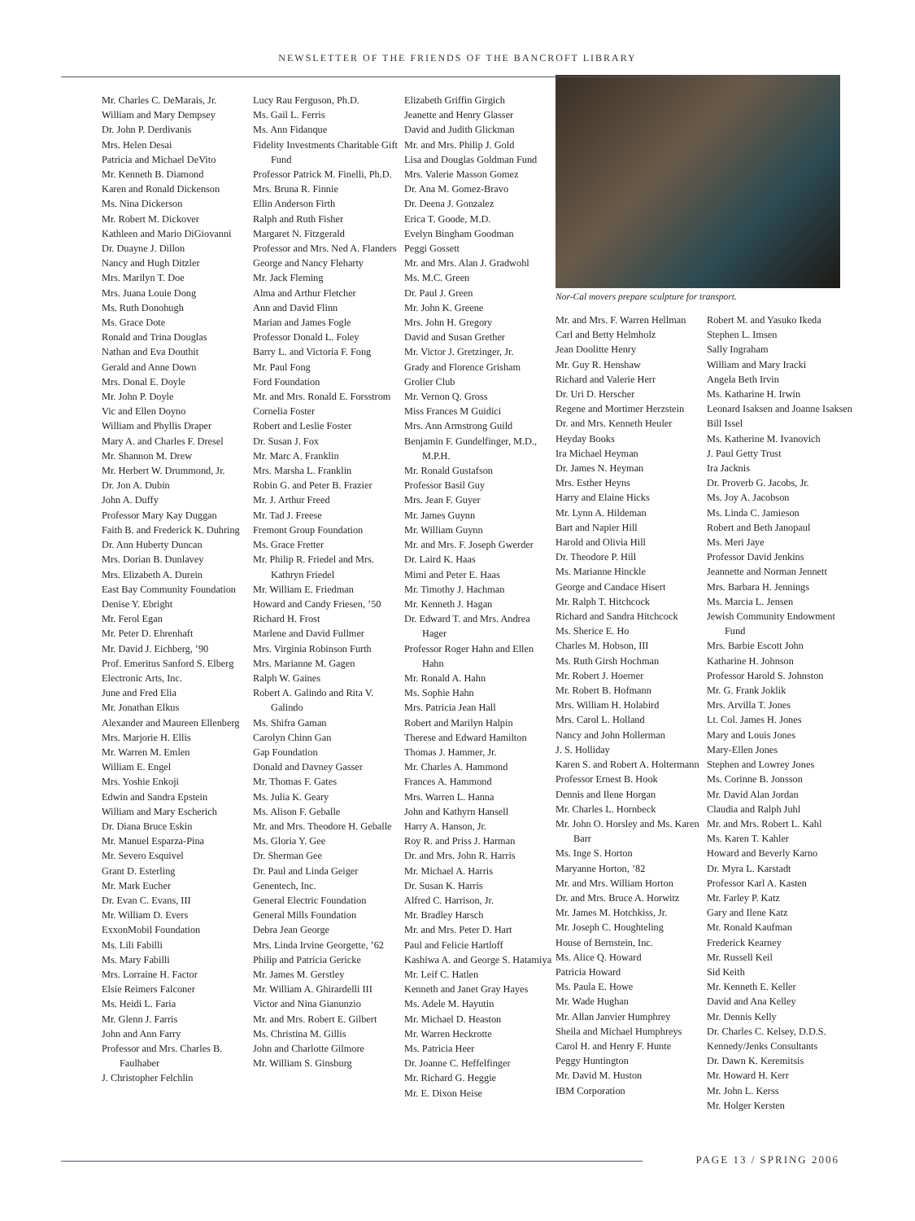NEWSLETTER OF THE FRIENDS OF THE BANCROFT LIBRARY
Mr. Charles C. DeMarais, Jr.
William and Mary Dempsey
Dr. John P. Derdivanis
Mrs. Helen Desai
Patricia and Michael DeVito
Mr. Kenneth B. Diamond
Karen and Ronald Dickenson
Ms. Nina Dickerson
Mr. Robert M. Dickover
Kathleen and Mario DiGiovanni
Dr. Duayne J. Dillon
Nancy and Hugh Ditzler
Mrs. Marilyn T. Doe
Mrs. Juana Louie Dong
Ms. Ruth Donohugh
Ms. Grace Dote
Ronald and Trina Douglas
Nathan and Eva Douthit
Gerald and Anne Down
Mrs. Donal E. Doyle
Mr. John P. Doyle
Vic and Ellen Doyno
William and Phyllis Draper
Mary A. and Charles F. Dresel
Mr. Shannon M. Drew
Mr. Herbert W. Drummond, Jr.
Dr. Jon A. Dubin
John A. Duffy
Professor Mary Kay Duggan
Faith B. and Frederick K. Duhring
Dr. Ann Huberty Duncan
Mrs. Dorian B. Dunlavey
Mrs. Elizabeth A. Durein
East Bay Community Foundation
Denise Y. Ebright
Mr. Ferol Egan
Mr. Peter D. Ehrenhaft
Mr. David J. Eichberg, ’90
Prof. Emeritus Sanford S. Elberg
Electronic Arts, Inc.
June and Fred Elia
Mr. Jonathan Elkus
Alexander and Maureen Ellenberg
Mrs. Marjorie H. Ellis
Mr. Warren M. Emlen
William E. Engel
Mrs. Yoshie Enkoji
Edwin and Sandra Epstein
William and Mary Escherich
Dr. Diana Bruce Eskin
Mr. Manuel Esparza-Pina
Mr. Severo Esquivel
Grant D. Esterling
Mr. Mark Eucher
Dr. Evan C. Evans, III
Mr. William D. Evers
ExxonMobil Foundation
Ms. Lili Fabilli
Ms. Mary Fabilli
Mrs. Lorraine H. Factor
Elsie Reimers Falconer
Ms. Heidi L. Faria
Mr. Glenn J. Farris
John and Ann Farry
Professor and Mrs. Charles B. Faulhaber
J. Christopher Felchlin
Lucy Rau Ferguson, Ph.D.
Ms. Gail L. Ferris
Ms. Ann Fidanque
Fidelity Investments Charitable Gift Fund
Professor Patrick M. Finelli, Ph.D.
Mrs. Bruna R. Finnie
Ellin Anderson Firth
Ralph and Ruth Fisher
Margaret N. Fitzgerald
Professor and Mrs. Ned A. Flanders
George and Nancy Fleharty
Mr. Jack Fleming
Alma and Arthur Fletcher
Ann and David Flinn
Marian and James Fogle
Professor Donald L. Foley
Barry L. and Victoria F. Fong
Mr. Paul Fong
Ford Foundation
Mr. and Mrs. Ronald E. Forsstrom
Cornelia Foster
Robert and Leslie Foster
Dr. Susan J. Fox
Mr. Marc A. Franklin
Mrs. Marsha L. Franklin
Robin G. and Peter B. Frazier
Mr. J. Arthur Freed
Mr. Tad J. Freese
Fremont Group Foundation
Ms. Grace Fretter
Mr. Philip R. Friedel and Mrs. Kathryn Friedel
Mr. William E. Friedman
Howard and Candy Friesen, ’50
Richard H. Frost
Marlene and David Fullmer
Mrs. Virginia Robinson Furth
Mrs. Marianne M. Gagen
Ralph W. Gaines
Robert A. Galindo and Rita V. Galindo
Ms. Shifra Gaman
Carolyn Chinn Gan
Gap Foundation
Donald and Davney Gasser
Mr. Thomas F. Gates
Ms. Julia K. Geary
Ms. Alison F. Geballe
Mr. and Mrs. Theodore H. Geballe
Ms. Gloria Y. Gee
Dr. Sherman Gee
Dr. Paul and Linda Geiger
Genentech, Inc.
General Electric Foundation
General Mills Foundation
Debra Jean George
Mrs. Linda Irvine Georgette, ’62
Philip and Patricia Gericke
Mr. James M. Gerstley
Mr. William A. Ghirardelli III
Victor and Nina Gianunzio
Mr. and Mrs. Robert E. Gilbert
Ms. Christina M. Gillis
John and Charlotte Gilmore
Mr. William S. Ginsburg
Elizabeth Griffin Girgich
Jeanette and Henry Glasser
David and Judith Glickman
Mr. and Mrs. Philip J. Gold
Lisa and Douglas Goldman Fund
Mrs. Valerie Masson Gomez
Dr. Ana M. Gomez-Bravo
Dr. Deena J. Gonzalez
Erica T. Goode, M.D.
Evelyn Bingham Goodman
Peggi Gossett
Mr. and Mrs. Alan J. Gradwohl
Ms. M.C. Green
Dr. Paul J. Green
Mr. John K. Greene
Mrs. John H. Gregory
David and Susan Grether
Mr. Victor J. Gretzinger, Jr.
Grady and Florence Grisham
Grolier Club
Mr. Vernon Q. Gross
Miss Frances M Guidici
Mrs. Ann Armstrong Guild
Benjamin F. Gundelfinger, M.D., M.P.H.
Mr. Ronald Gustafson
Professor Basil Guy
Mrs. Jean F. Guyer
Mr. James Guynn
Mr. William Guynn
Mr. and Mrs. F. Joseph Gwerder
Dr. Laird K. Haas
Mimi and Peter E. Haas
Mr. Timothy J. Hachman
Mr. Kenneth J. Hagan
Dr. Edward T. and Mrs. Andrea Hager
Professor Roger Hahn and Ellen Hahn
Mr. Ronald A. Hahn
Ms. Sophie Hahn
Mrs. Patricia Jean Hall
Robert and Marilyn Halpin
Therese and Edward Hamilton
Thomas J. Hammer, Jr.
Mr. Charles A. Hammond
Frances A. Hammond
Mrs. Warren L. Hanna
John and Kathyrn Hansell
Harry A. Hanson, Jr.
Roy R. and Priss J. Harman
Dr. and Mrs. John R. Harris
Mr. Michael A. Harris
Dr. Susan K. Harris
Alfred C. Harrison, Jr.
Mr. Bradley Harsch
Mr. and Mrs. Peter D. Hart
Paul and Felicie Hartloff
Kashiwa A. and George S. Hatamiya
Mr. Leif C. Hatlen
Kenneth and Janet Gray Hayes
Ms. Adele M. Hayutin
Mr. Michael D. Heaston
Mr. Warren Heckrotte
Ms. Patricia Heer
Dr. Joanne C. Heffelfinger
Mr. Richard G. Heggie
Mr. E. Dixon Heise
Nor-Cal movers prepare sculpture for transport.
Mr. and Mrs. F. Warren Hellman
Carl and Betty Helmholz
Jean Doolitte Henry
Mr. Guy R. Henshaw
Richard and Valerie Herr
Dr. Uri D. Herscher
Regene and Mortimer Herzstein
Dr. and Mrs. Kenneth Heuler
Heyday Books
Ira Michael Heyman
Dr. James N. Heyman
Mrs. Esther Heyns
Harry and Elaine Hicks
Mr. Lynn A. Hildeman
Bart and Napier Hill
Harold and Olivia Hill
Dr. Theodore P. Hill
Ms. Marianne Hinckle
George and Candace Hisert
Mr. Ralph T. Hitchcock
Richard and Sandra Hitchcock
Ms. Sherice E. Ho
Charles M. Hobson, III
Ms. Ruth Girsh Hochman
Mr. Robert J. Hoerner
Mr. Robert B. Hofmann
Mrs. William H. Holabird
Mrs. Carol L. Holland
Nancy and John Hollerman
J. S. Holliday
Karen S. and Robert A. Holtermann
Professor Ernest B. Hook
Dennis and Ilene Horgan
Mr. Charles L. Hornbeck
Mr. John O. Horsley and Ms. Karen Barr
Ms. Inge S. Horton
Maryanne Horton, ’82
Mr. and Mrs. William Horton
Dr. and Mrs. Bruce A. Horwitz
Mr. James M. Hotchkiss, Jr.
Mr. Joseph C. Houghteling
House of Bernstein, Inc.
Ms. Alice Q. Howard
Patricia Howard
Ms. Paula E. Howe
Mr. Wade Hughan
Mr. Allan Janvier Humphrey
Sheila and Michael Humphreys
Carol H. and Henry F. Hunte
Peggy Huntington
Mr. David M. Huston
IBM Corporation
Robert M. and Yasuko Ikeda
Stephen L. Imsen
Sally Ingraham
William and Mary Iracki
Angela Beth Irvin
Ms. Katharine H. Irwin
Leonard Isaksen and Joanne Isaksen
Bill Issel
Ms. Katherine M. Ivanovich
J. Paul Getty Trust
Ira Jacknis
Dr. Proverb G. Jacobs, Jr.
Ms. Joy A. Jacobson
Ms. Linda C. Jamieson
Robert and Beth Janopaul
Ms. Meri Jaye
Professor David Jenkins
Jeannette and Norman Jennett
Mrs. Barbara H. Jennings
Ms. Marcia L. Jensen
Jewish Community Endowment Fund
Mrs. Barbie Escott John
Katharine H. Johnson
Professor Harold S. Johnston
Mr. G. Frank Joklik
Mrs. Arvilla T. Jones
Lt. Col. James H. Jones
Mary and Louis Jones
Mary-Ellen Jones
Stephen and Lowrey Jones
Ms. Corinne B. Jonsson
Mr. David Alan Jordan
Claudia and Ralph Juhl
Mr. and Mrs. Robert L. Kahl
Ms. Karen T. Kahler
Howard and Beverly Karno
Dr. Myra L. Karstadt
Professor Karl A. Kasten
Mr. Farley P. Katz
Gary and Ilene Katz
Mr. Ronald Kaufman
Frederick Kearney
Mr. Russell Keil
Sid Keith
Mr. Kenneth E. Keller
David and Ana Kelley
Mr. Dennis Kelly
Dr. Charles C. Kelsey, D.D.S.
Kennedy/Jenks Consultants
Dr. Dawn K. Keremitsis
Mr. Howard H. Kerr
Mr. John L. Kerss
Mr. Holger Kersten
PAGE 13 / SPRING 2006